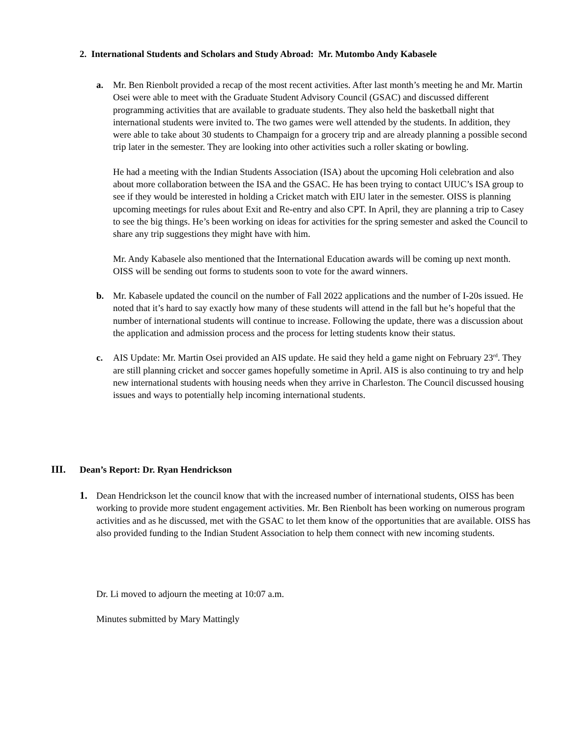2. International Students and Scholars and Study Abroad: Mr. Mutombo Andy Kabasele
a. Mr. Ben Rienbolt provided a recap of the most recent activities. After last month’s meeting he and Mr. Martin Osei were able to meet with the Graduate Student Advisory Council (GSAC) and discussed different programming activities that are available to graduate students. They also held the basketball night that international students were invited to. The two games were well attended by the students. In addition, they were able to take about 30 students to Champaign for a grocery trip and are already planning a possible second trip later in the semester. They are looking into other activities such a roller skating or bowling.
He had a meeting with the Indian Students Association (ISA) about the upcoming Holi celebration and also about more collaboration between the ISA and the GSAC. He has been trying to contact UIUC’s ISA group to see if they would be interested in holding a Cricket match with EIU later in the semester. OISS is planning upcoming meetings for rules about Exit and Re-entry and also CPT. In April, they are planning a trip to Casey to see the big things. He’s been working on ideas for activities for the spring semester and asked the Council to share any trip suggestions they might have with him.
Mr. Andy Kabasele also mentioned that the International Education awards will be coming up next month. OISS will be sending out forms to students soon to vote for the award winners.
b. Mr. Kabasele updated the council on the number of Fall 2022 applications and the number of I-20s issued. He noted that it’s hard to say exactly how many of these students will attend in the fall but he’s hopeful that the number of international students will continue to increase. Following the update, there was a discussion about the application and admission process and the process for letting students know their status.
c. AIS Update: Mr. Martin Osei provided an AIS update. He said they held a game night on February 23<sup>rd</sup>. They are still planning cricket and soccer games hopefully sometime in April. AIS is also continuing to try and help new international students with housing needs when they arrive in Charleston. The Council discussed housing issues and ways to potentially help incoming international students.
III. Dean’s Report: Dr. Ryan Hendrickson
1. Dean Hendrickson let the council know that with the increased number of international students, OISS has been working to provide more student engagement activities. Mr. Ben Rienbolt has been working on numerous program activities and as he discussed, met with the GSAC to let them know of the opportunities that are available. OISS has also provided funding to the Indian Student Association to help them connect with new incoming students.
Dr. Li moved to adjourn the meeting at 10:07 a.m.
Minutes submitted by Mary Mattingly